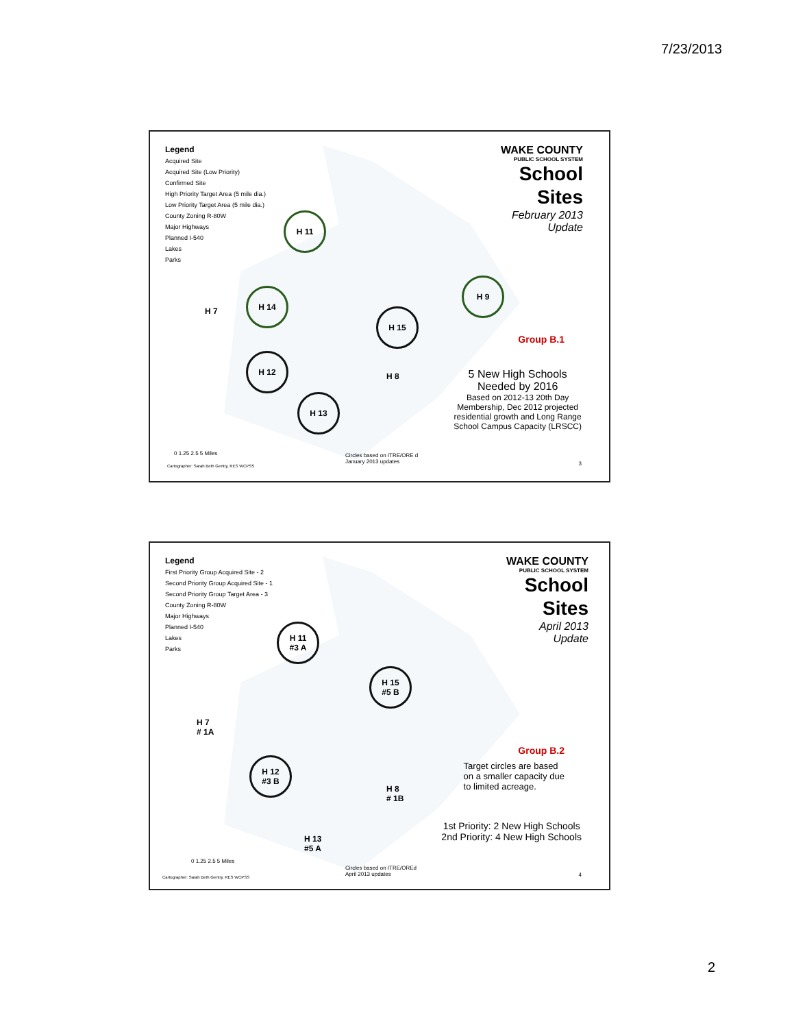7/23/2013
Legend
Acquired Site
Acquired Site (Low Priority)
Confirmed Site
High Priority Target Area (5 mile dia.)
Low Priority Target Area (5 mile dia.)
County Zoning R-80W
Major Highways
Planned I-540
Lakes
Parks
WAKE COUNTY
PUBLIC SCHOOL SYSTEM
School
Sites
February 2013
Update
H 11
H 14
H 9
H 15
H 12
H 13
H 7
H 8
Group B.1
5 New High Schools
Needed by 2016
Based on 2012-13 20th Day
Membership, Dec 2012 projected
residential growth and Long Range
School Campus Capacity (LRSCC)
0 1.25 2.5 5 Miles
Cartographer: Sarah Beth Gentry, RES WCPSS
Circles based on ITRE/ORE d
January 2013 updates
3
Legend
First Priority Group Acquired Site - 2
Second Priority Group Acquired Site - 1
Second Priority Group Target Area - 3
County Zoning R-80W
Major Highways
Planned I-540
Lakes
Parks
WAKE COUNTY
PUBLIC SCHOOL SYSTEM
School
Sites
April 2013
Update
H 11
#3 A
H 15
#5 B
H 12
#3 B
H 7
# 1A
H 8
# 1B
H 13
#5 A
Group B.2
Target circles are based
on a smaller capacity due
to limited acreage.
1st Priority: 2 New High Schools
2nd Priority: 4 New High Schools
0 1.25 2.5 5 Miles
Cartographer: Sarah Beth Gentry, RES WCPSS
Circles based on ITRE/OREd
April 2013 updates
4
2